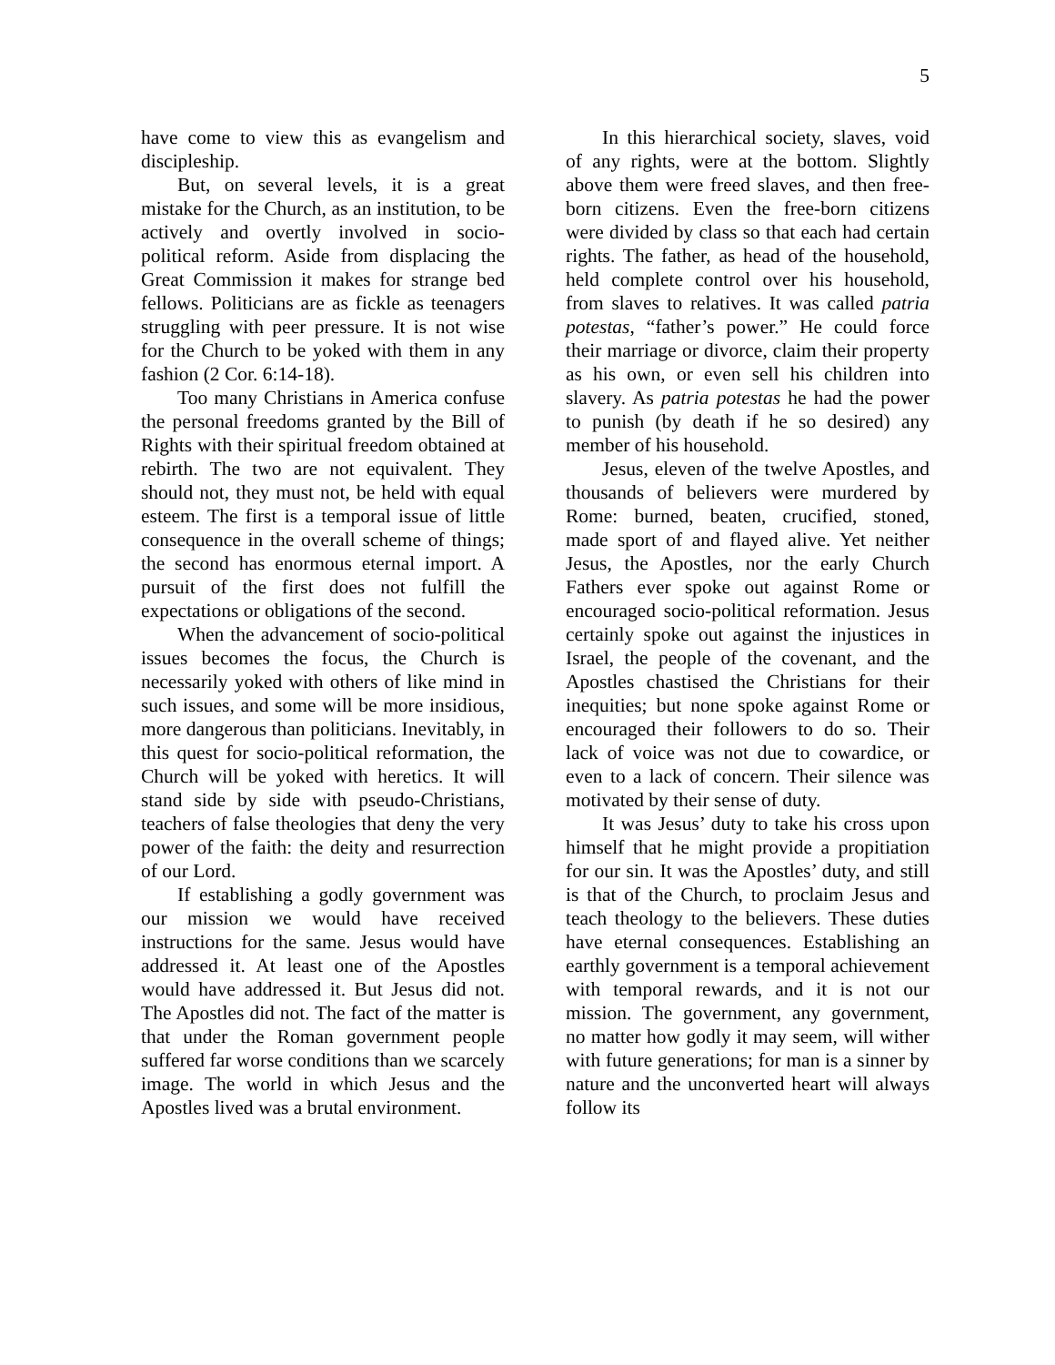5
have come to view this as evangelism and discipleship.
But, on several levels, it is a great mistake for the Church, as an institution, to be actively and overtly involved in socio-political reform. Aside from displacing the Great Commission it makes for strange bed fellows. Politicians are as fickle as teenagers struggling with peer pressure. It is not wise for the Church to be yoked with them in any fashion (2 Cor. 6:14-18).
Too many Christians in America confuse the personal freedoms granted by the Bill of Rights with their spiritual freedom obtained at rebirth. The two are not equivalent. They should not, they must not, be held with equal esteem. The first is a temporal issue of little consequence in the overall scheme of things; the second has enormous eternal import. A pursuit of the first does not fulfill the expectations or obligations of the second.
When the advancement of socio-political issues becomes the focus, the Church is necessarily yoked with others of like mind in such issues, and some will be more insidious, more dangerous than politicians. Inevitably, in this quest for socio-political reformation, the Church will be yoked with heretics. It will stand side by side with pseudo-Christians, teachers of false theologies that deny the very power of the faith: the deity and resurrection of our Lord.
If establishing a godly government was our mission we would have received instructions for the same. Jesus would have addressed it. At least one of the Apostles would have addressed it. But Jesus did not. The Apostles did not. The fact of the matter is that under the Roman government people suffered far worse conditions than we scarcely image. The world in which Jesus and the Apostles lived was a brutal environment.
In this hierarchical society, slaves, void of any rights, were at the bottom. Slightly above them were freed slaves, and then free-born citizens. Even the free-born citizens were divided by class so that each had certain rights. The father, as head of the household, held complete control over his household, from slaves to relatives. It was called patria potestas, “father’s power.” He could force their marriage or divorce, claim their property as his own, or even sell his children into slavery. As patria potestas he had the power to punish (by death if he so desired) any member of his household.
Jesus, eleven of the twelve Apostles, and thousands of believers were murdered by Rome: burned, beaten, crucified, stoned, made sport of and flayed alive. Yet neither Jesus, the Apostles, nor the early Church Fathers ever spoke out against Rome or encouraged socio-political reformation. Jesus certainly spoke out against the injustices in Israel, the people of the covenant, and the Apostles chastised the Christians for their inequities; but none spoke against Rome or encouraged their followers to do so. Their lack of voice was not due to cowardice, or even to a lack of concern. Their silence was motivated by their sense of duty.
It was Jesus’ duty to take his cross upon himself that he might provide a propitiation for our sin. It was the Apostles’ duty, and still is that of the Church, to proclaim Jesus and teach theology to the believers. These duties have eternal consequences. Establishing an earthly government is a temporal achievement with temporal rewards, and it is not our mission. The government, any government, no matter how godly it may seem, will wither with future generations; for man is a sinner by nature and the unconverted heart will always follow its